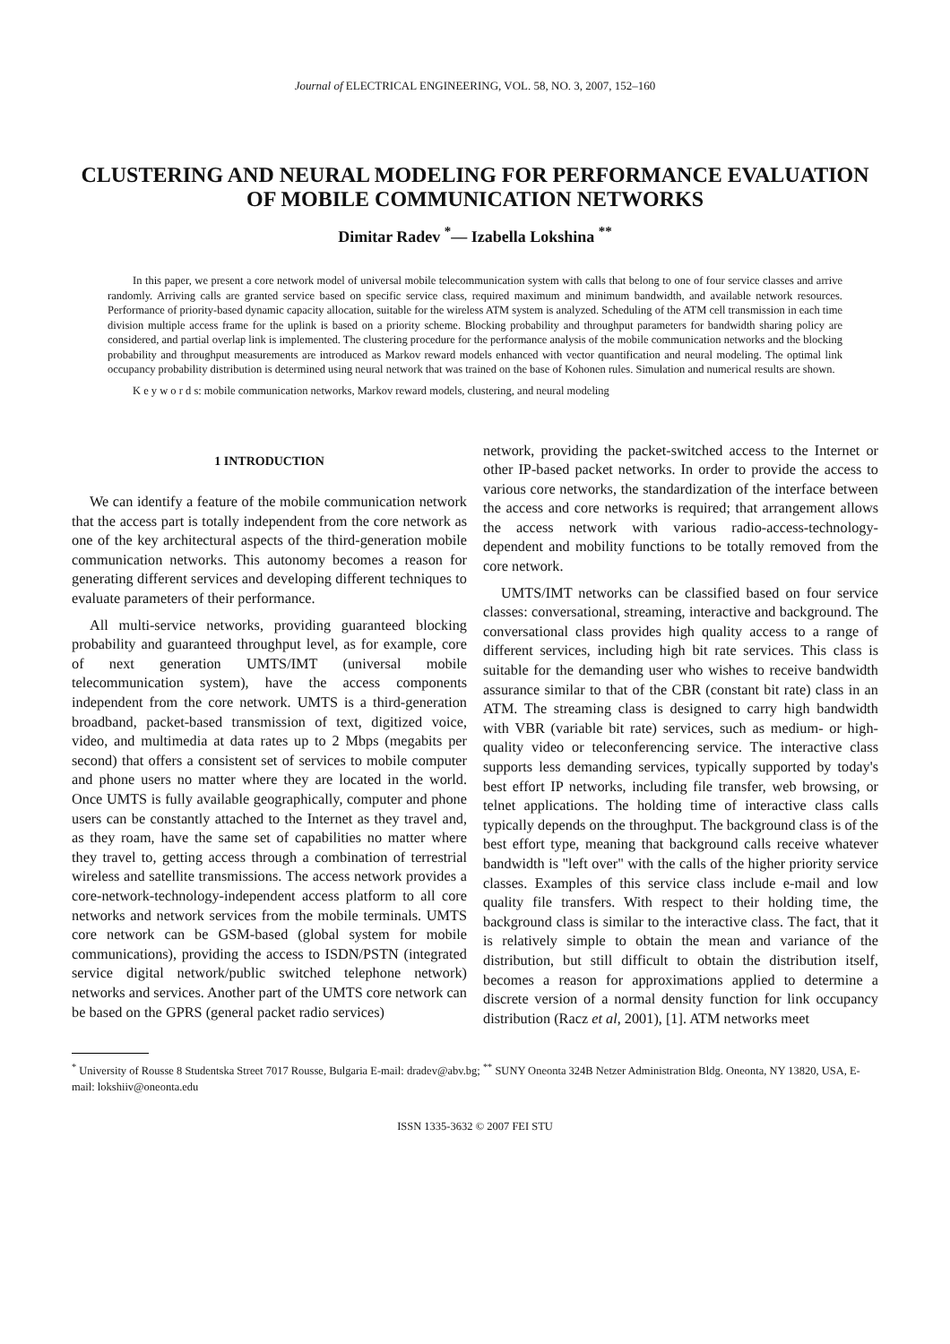Journal of ELECTRICAL ENGINEERING, VOL. 58, NO. 3, 2007, 152–160
CLUSTERING AND NEURAL MODELING FOR PERFORMANCE EVALUATION OF MOBILE COMMUNICATION NETWORKS
Dimitar Radev <sup>*</sup>— Izabella Lokshina <sup>**</sup>
In this paper, we present a core network model of universal mobile telecommunication system with calls that belong to one of four service classes and arrive randomly. Arriving calls are granted service based on specific service class, required maximum and minimum bandwidth, and available network resources. Performance of priority-based dynamic capacity allocation, suitable for the wireless ATM system is analyzed. Scheduling of the ATM cell transmission in each time division multiple access frame for the uplink is based on a priority scheme. Blocking probability and throughput parameters for bandwidth sharing policy are considered, and partial overlap link is implemented. The clustering procedure for the performance analysis of the mobile communication networks and the blocking probability and throughput measurements are introduced as Markov reward models enhanced with vector quantification and neural modeling. The optimal link occupancy probability distribution is determined using neural network that was trained on the base of Kohonen rules. Simulation and numerical results are shown.
K e y w o r d s: mobile communication networks, Markov reward models, clustering, and neural modeling
1 INTRODUCTION
We can identify a feature of the mobile communication network that the access part is totally independent from the core network as one of the key architectural aspects of the third-generation mobile communication networks. This autonomy becomes a reason for generating different services and developing different techniques to evaluate parameters of their performance.
All multi-service networks, providing guaranteed blocking probability and guaranteed throughput level, as for example, core of next generation UMTS/IMT (universal mobile telecommunication system), have the access components independent from the core network. UMTS is a third-generation broadband, packet-based transmission of text, digitized voice, video, and multimedia at data rates up to 2 Mbps (megabits per second) that offers a consistent set of services to mobile computer and phone users no matter where they are located in the world. Once UMTS is fully available geographically, computer and phone users can be constantly attached to the Internet as they travel and, as they roam, have the same set of capabilities no matter where they travel to, getting access through a combination of terrestrial wireless and satellite transmissions. The access network provides a core-network-technology-independent access platform to all core networks and network services from the mobile terminals. UMTS core network can be GSM-based (global system for mobile communications), providing the access to ISDN/PSTN (integrated service digital network/public switched telephone network) networks and services. Another part of the UMTS core network can be based on the GPRS (general packet radio services)
network, providing the packet-switched access to the Internet or other IP-based packet networks. In order to provide the access to various core networks, the standardization of the interface between the access and core networks is required; that arrangement allows the access network with various radio-access-technology-dependent and mobility functions to be totally removed from the core network.
UMTS/IMT networks can be classified based on four service classes: conversational, streaming, interactive and background. The conversational class provides high quality access to a range of different services, including high bit rate services. This class is suitable for the demanding user who wishes to receive bandwidth assurance similar to that of the CBR (constant bit rate) class in an ATM. The streaming class is designed to carry high bandwidth with VBR (variable bit rate) services, such as medium- or high- quality video or teleconferencing service. The interactive class supports less demanding services, typically supported by today's best effort IP networks, including file transfer, web browsing, or telnet applications. The holding time of interactive class calls typically depends on the throughput. The background class is of the best effort type, meaning that background calls receive whatever bandwidth is "left over" with the calls of the higher priority service classes. Examples of this service class include e-mail and low quality file transfers. With respect to their holding time, the background class is similar to the interactive class. The fact, that it is relatively simple to obtain the mean and variance of the distribution, but still difficult to obtain the distribution itself, becomes a reason for approximations applied to determine a discrete version of a normal density function for link occupancy distribution (Racz et al, 2001), [1]. ATM networks meet
<sup>*</sup> University of Rousse 8 Studentska Street 7017 Rousse, Bulgaria E-mail: dradev@abv.bg; <sup>**</sup> SUNY Oneonta 324B Netzer Administration Bldg. Oneonta, NY 13820, USA, E-mail: lokshiiv@oneonta.edu
ISSN 1335-3632 © 2007 FEI STU